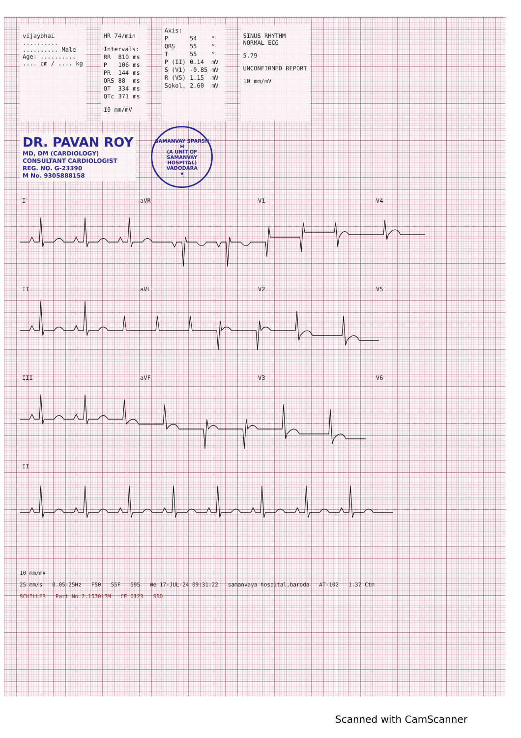vijaybhai
..........
.......... Male
Age: ..........
.... cm / .... kg
HR 74/min
| Intervals: | | |
| RR | 810 | ms |
| P | 106 | ms |
| PR | 144 | ms |
| QRS | 88 | ms |
| QT | 334 | ms |
| QTc | 371 | ms |
10 mm/mV
| Axis: | | |
| P | 54 | ° |
| QRS | 55 | ° |
| T | 55 | ° |
| P (II) | 0.14 | mV |
| S (V1) | -0.85 | mV |
| R (V5) | 1.15 | mV |
| Sokol. | 2.60 | mV |
SINUS RHYTHM
NORMAL ECG
5.79
UNCONFIRMED REPORT
10 mm/mV
DR. PAVAN ROY
MD, DM (CARDIOLOGY)
CONSULTANT CARDIOLOGIST
REG. NO. G-23390
M No. 9305888158
SAMANVAY SPARSH H
(A UNIT OF SAMANVAY HOSPITAL)
VADODARA
★
I
aVR
V1
V4
II
aVL
V2
V5
III
aVF
V3
V6
II
10 mm/mV
25 mm/s 0.05-25Hz F50 55F 595 We 17-JUL-24 09:31:22 samanvaya hospital,baroda AT-102 1.37 Ctm
SCHILLER Part No.2.157017M CE 0123 SBD
Scanned with CamScanner